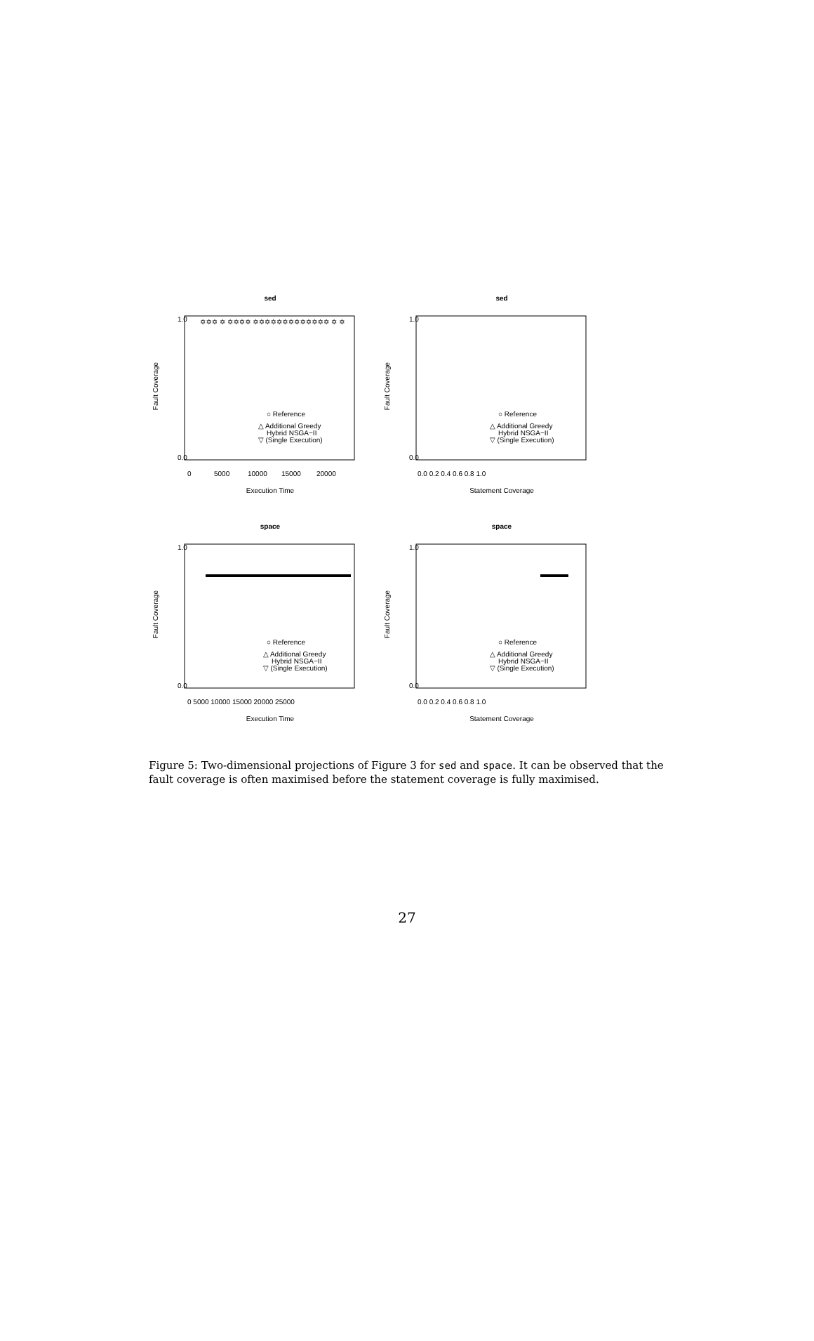sed
Fault Coverage
0.0
1.0
Execution Time
0
5000
10000
15000
20000
○ Reference
△ Additional Greedy
Hybrid NSGA−II
▽ (Single Execution)
✡✡✡ ✡ ✡✡✡✡ ✡✡✡✡✡✡✡✡✡✡✡✡✡ ✡ ✡
sed
Fault Coverage
0.0
1.0
Statement Coverage
0.0 0.2 0.4 0.6 0.8 1.0
○ Reference
△ Additional Greedy
Hybrid NSGA−II
▽ (Single Execution)
space
Fault Coverage
0.0
1.0
Execution Time
0 5000 10000 15000 20000 25000
○ Reference
△ Additional Greedy
Hybrid NSGA−II
▽ (Single Execution)
space
Fault Coverage
0.0
1.0
Statement Coverage
0.0 0.2 0.4 0.6 0.8 1.0
○ Reference
△ Additional Greedy
Hybrid NSGA−II
▽ (Single Execution)
Figure 5: Two-dimensional projections of Figure 3 for sed and space. It can be observed that the fault coverage is often maximised before the statement coverage is fully maximised.
27